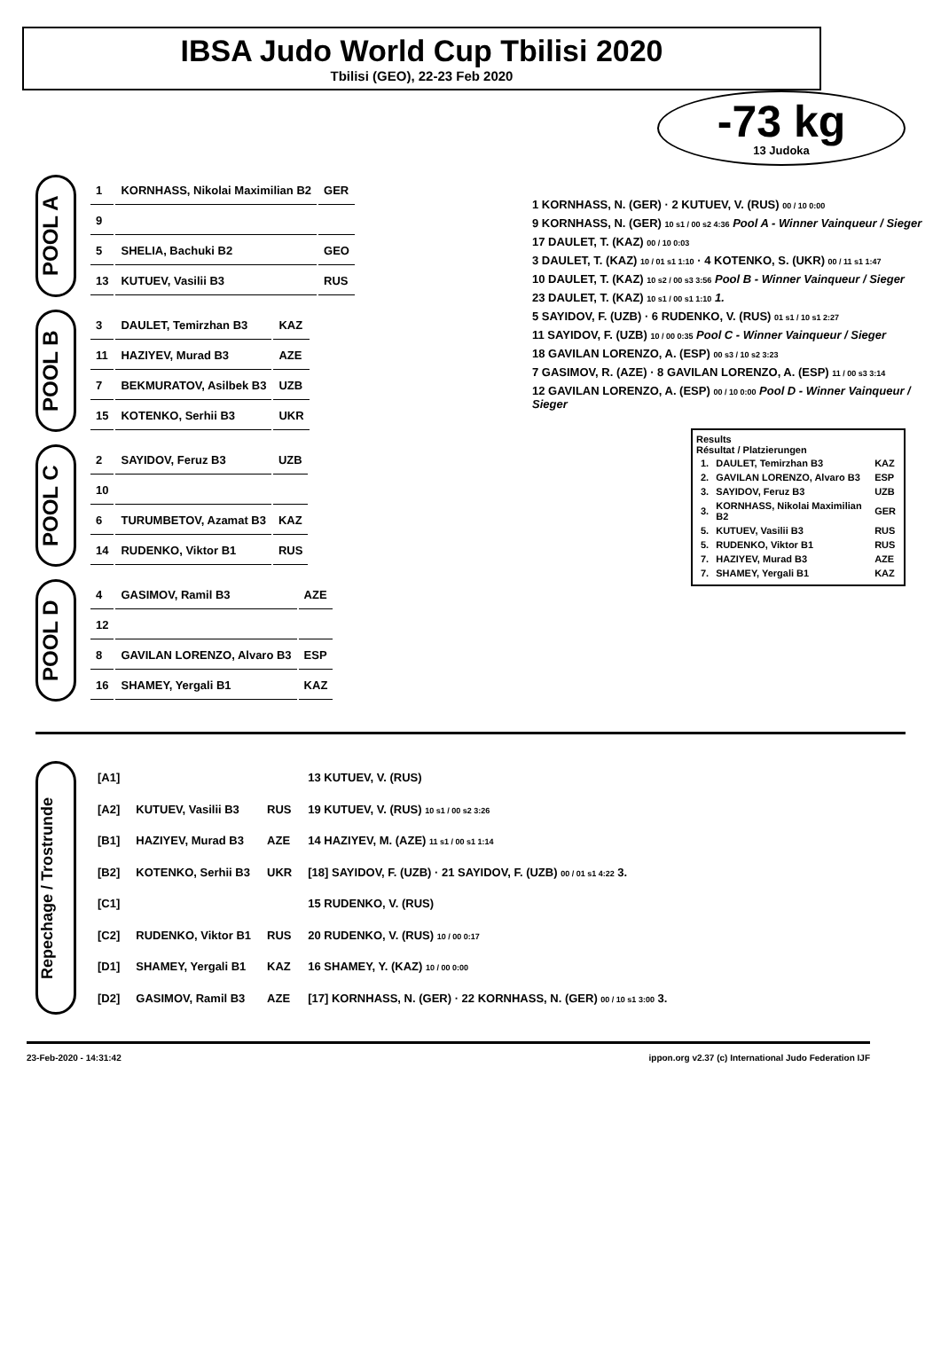IBSA Judo World Cup Tbilisi 2020
Tbilisi (GEO), 22-23 Feb 2020
-73 kg
13 Judoka
POOL A
| 1 | KORNHASS, Nikolai Maximilian B2 | GER |
| 9 | | |
| 5 | SHELIA, Bachuki B2 | GEO |
| 13 | KUTUEV, Vasilii B3 | RUS |
POOL B
| 3 | DAULET, Temirzhan B3 | KAZ |
| 11 | HAZIYEV, Murad B3 | AZE |
| 7 | BEKMURATOV, Asilbek B3 | UZB |
| 15 | KOTENKO, Serhii B3 | UKR |
POOL C
| 2 | SAYIDOV, Feruz B3 | UZB |
| 10 | | |
| 6 | TURUMBETOV, Azamat B3 | KAZ |
| 14 | RUDENKO, Viktor B1 | RUS |
POOL D
| 4 | GASIMOV, Ramil B3 | AZE |
| 12 | | |
| 8 | GAVILAN LORENZO, Alvaro B3 | ESP |
| 16 | SHAMEY, Yergali B1 | KAZ |
1 KORNHASS, N. (GER) · 2 KUTUEV, V. (RUS) 00 / 10 0:00
9 KORNHASS, N. (GER) 10 s1 / 00 s2 4:36 Pool A - Winner Vainqueur / Sieger
17 DAULET, T. (KAZ) 00 / 10 0:03
3 DAULET, T. (KAZ) 10 / 01 s1 1:10 · 4 KOTENKO, S. (UKR) 00 / 11 s1 1:47
10 DAULET, T. (KAZ) 10 s2 / 00 s3 3:56 Pool B - Winner Vainqueur / Sieger
23 DAULET, T. (KAZ) 10 s1 / 00 s1 1:10 1.
5 SAYIDOV, F. (UZB) · 6 RUDENKO, V. (RUS) 01 s1 / 10 s1 2:27
11 SAYIDOV, F. (UZB) 10 / 00 0:35 Pool C - Winner Vainqueur / Sieger
18 GAVILAN LORENZO, A. (ESP) 00 s3 / 10 s2 3:23
7 GASIMOV, R. (AZE) · 8 GAVILAN LORENZO, A. (ESP) 11 / 00 s3 3:14
12 GAVILAN LORENZO, A. (ESP) 00 / 10 0:00 Pool D - Winner Vainqueur / Sieger
Results
Résultat / Platzierungen
| 1. | DAULET, Temirzhan B3 | KAZ |
| 2. | GAVILAN LORENZO, Alvaro B3 | ESP |
| 3. | SAYIDOV, Feruz B3 | UZB |
| 3. | KORNHASS, Nikolai Maximilian B2 | GER |
| 5. | KUTUEV, Vasilii B3 | RUS |
| 5. | RUDENKO, Viktor B1 | RUS |
| 7. | HAZIYEV, Murad B3 | AZE |
| 7. | SHAMEY, Yergali B1 | KAZ |
Repechage / Trostrunde
| [A1] | | | 13 KUTUEV, V. (RUS) |
| [A2] | KUTUEV, Vasilii B3 | RUS | 19 KUTUEV, V. (RUS) 10 s1 / 00 s2 3:26 |
| [B1] | HAZIYEV, Murad B3 | AZE | 14 HAZIYEV, M. (AZE) 11 s1 / 00 s1 1:14 |
| [B2] | KOTENKO, Serhii B3 | UKR | [18] SAYIDOV, F. (UZB) · 21 SAYIDOV, F. (UZB) 00 / 01 s1 4:22 3. |
| [C1] | | | 15 RUDENKO, V. (RUS) |
| [C2] | RUDENKO, Viktor B1 | RUS | 20 RUDENKO, V. (RUS) 10 / 00 0:17 |
| [D1] | SHAMEY, Yergali B1 | KAZ | 16 SHAMEY, Y. (KAZ) 10 / 00 0:00 |
| [D2] | GASIMOV, Ramil B3 | AZE | [17] KORNHASS, N. (GER) · 22 KORNHASS, N. (GER) 00 / 10 s1 3:00 3. |
23-Feb-2020 - 14:31:42 ippon.org v2.37 (c) International Judo Federation IJF